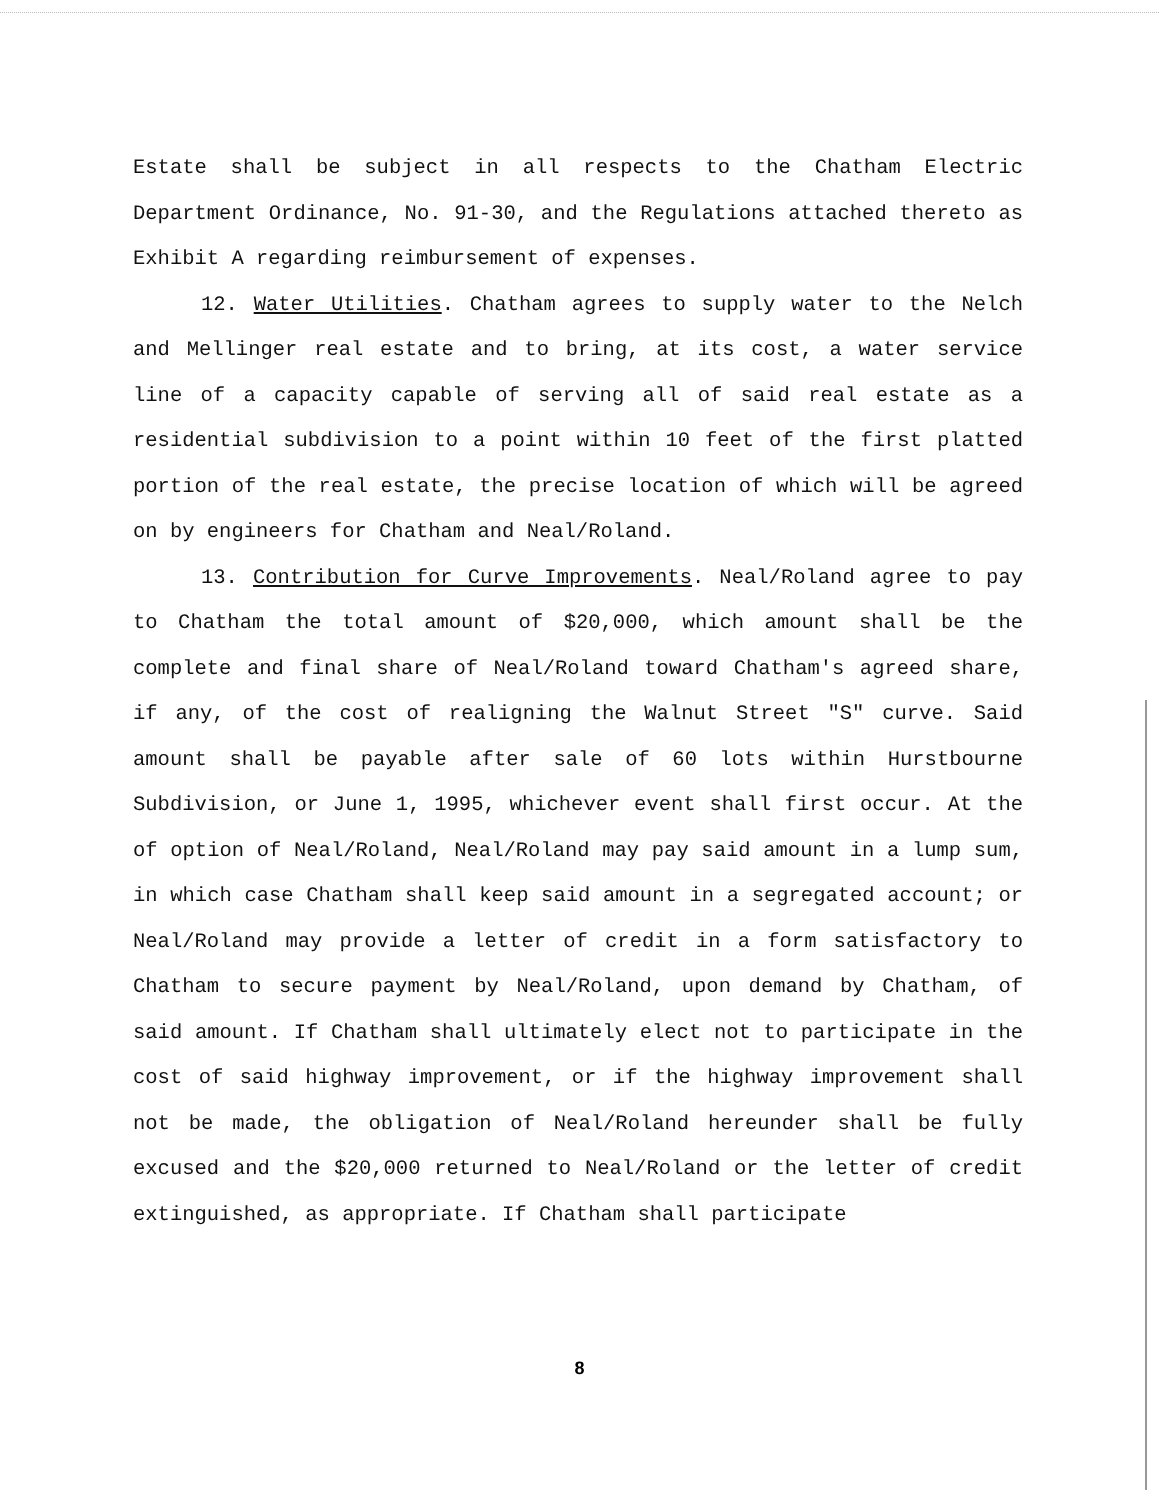Estate shall be subject in all respects to the Chatham Electric Department Ordinance, No. 91-30, and the Regulations attached thereto as Exhibit A regarding reimbursement of expenses.
12. Water Utilities. Chatham agrees to supply water to the Nelch and Mellinger real estate and to bring, at its cost, a water service line of a capacity capable of serving all of said real estate as a residential subdivision to a point within 10 feet of the first platted portion of the real estate, the precise location of which will be agreed on by engineers for Chatham and Neal/Roland.
13. Contribution for Curve Improvements. Neal/Roland agree to pay to Chatham the total amount of $20,000, which amount shall be the complete and final share of Neal/Roland toward Chatham's agreed share, if any, of the cost of realigning the Walnut Street "S" curve. Said amount shall be payable after sale of 60 lots within Hurstbourne Subdivision, or June 1, 1995, whichever event shall first occur. At the of option of Neal/Roland, Neal/Roland may pay said amount in a lump sum, in which case Chatham shall keep said amount in a segregated account; or Neal/Roland may provide a letter of credit in a form satisfactory to Chatham to secure payment by Neal/Roland, upon demand by Chatham, of said amount. If Chatham shall ultimately elect not to participate in the cost of said highway improvement, or if the highway improvement shall not be made, the obligation of Neal/Roland hereunder shall be fully excused and the $20,000 returned to Neal/Roland or the letter of credit extinguished, as appropriate. If Chatham shall participate
8